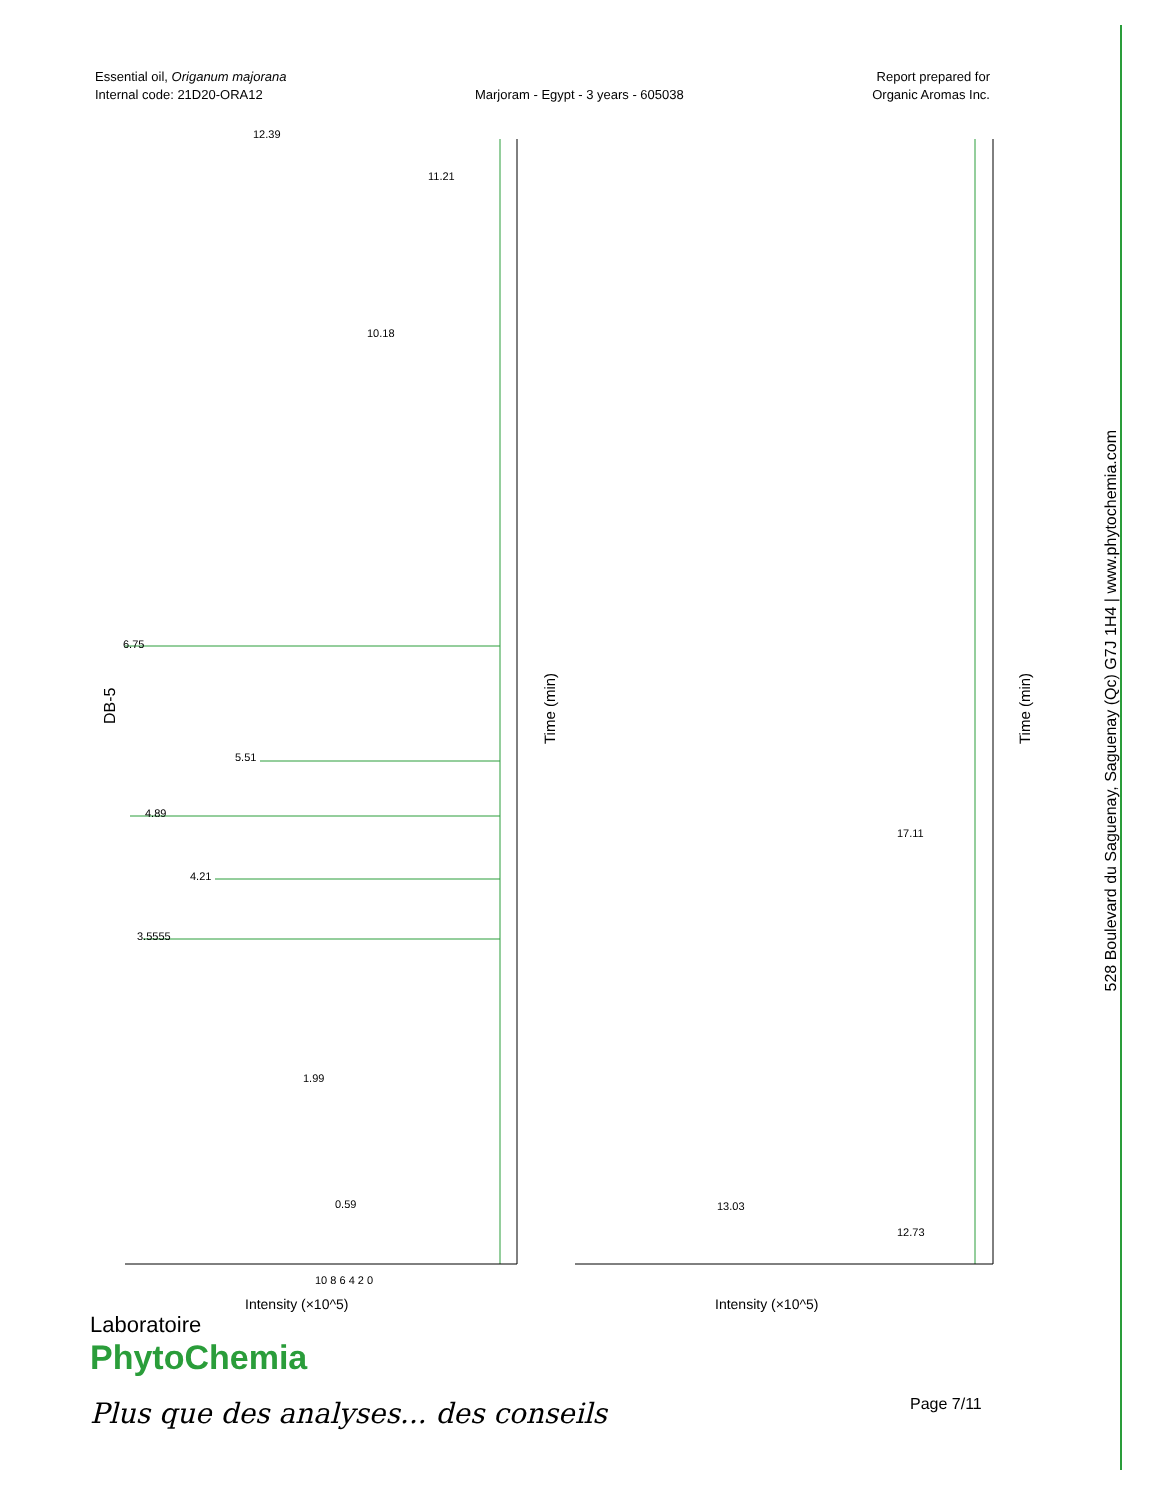Essential oil, Origanum majorana
Internal code: 21D20-ORA12
Marjoram - Egypt - 3 years - 605038
Report prepared for
Organic Aromas Inc.
DB-5
12.39
11.21
10.18
6.75
5.51
4.89
4.21
3.5555
1.99
0.59
10 8 6 4 2 0
13.03
17.11
12.73
Time (min)
Time (min)
Intensity (×10^5)
Intensity (×10^5)
528 Boulevard du Saguenay, Saguenay (Qc) G7J 1H4 | www.phytochemia.com
Laboratoire
PhytoChemia
Plus que des analyses... des conseils
Page 7/11